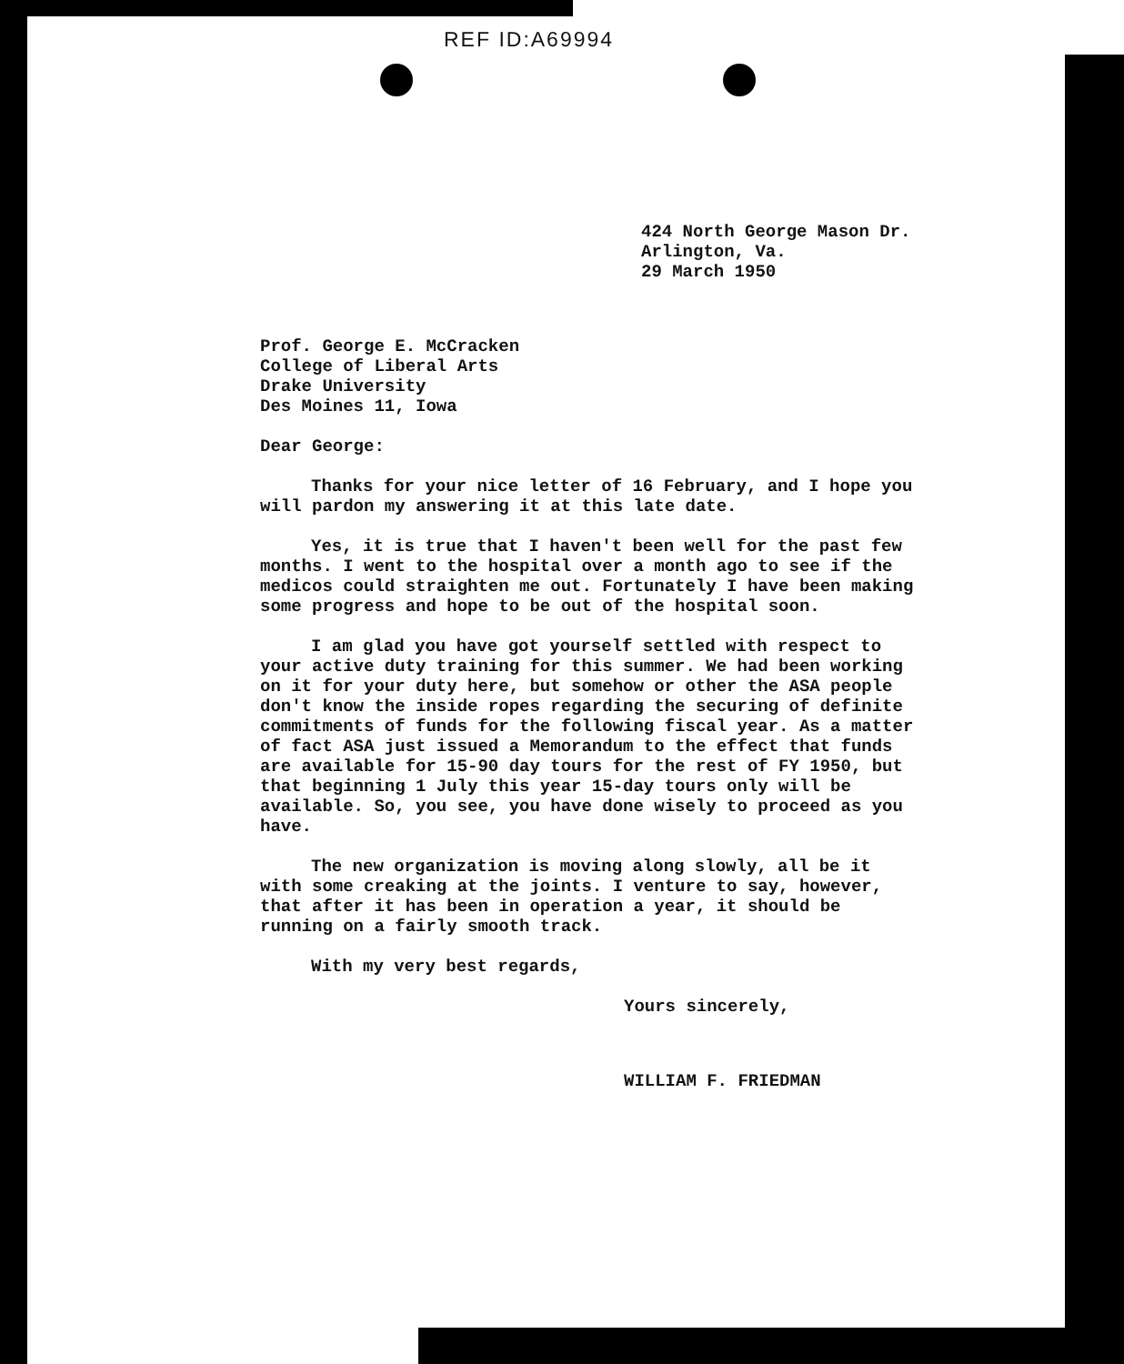REF ID:A69994
424 North George Mason Dr.
Arlington, Va.
29 March 1950
Prof. George E. McCracken
College of Liberal Arts
Drake University
Des Moines 11, Iowa
Dear George:
Thanks for your nice letter of 16 February, and I hope you will pardon my answering it at this late date.
Yes, it is true that I haven't been well for the past few months. I went to the hospital over a month ago to see if the medicos could straighten me out. Fortunately I have been making some progress and hope to be out of the hospital soon.
I am glad you have got yourself settled with respect to your active duty training for this summer. We had been working on it for your duty here, but somehow or other the ASA people don't know the inside ropes regarding the securing of definite commitments of funds for the following fiscal year. As a matter of fact ASA just issued a Memorandum to the effect that funds are available for 15-90 day tours for the rest of FY 1950, but that beginning 1 July this year 15-day tours only will be available. So, you see, you have done wisely to proceed as you have.
The new organization is moving along slowly, all be it with some creaking at the joints. I venture to say, however, that after it has been in operation a year, it should be running on a fairly smooth track.
With my very best regards,
Yours sincerely,
WILLIAM F. FRIEDMAN